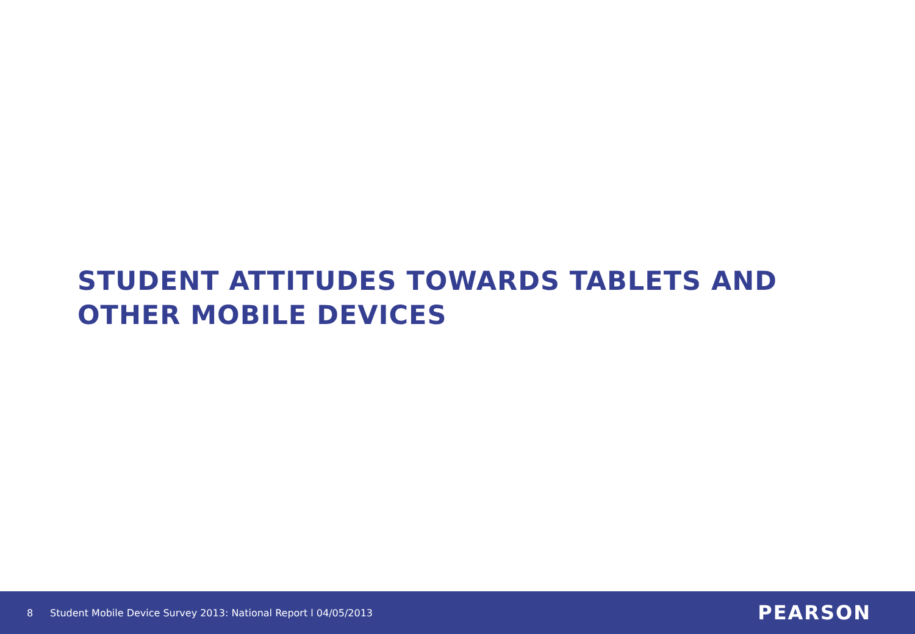STUDENT ATTITUDES TOWARDS TABLETS AND
OTHER MOBILE DEVICES
8 Student Mobile Device Survey 2013: National Report l 04/05/2013 PEARSON